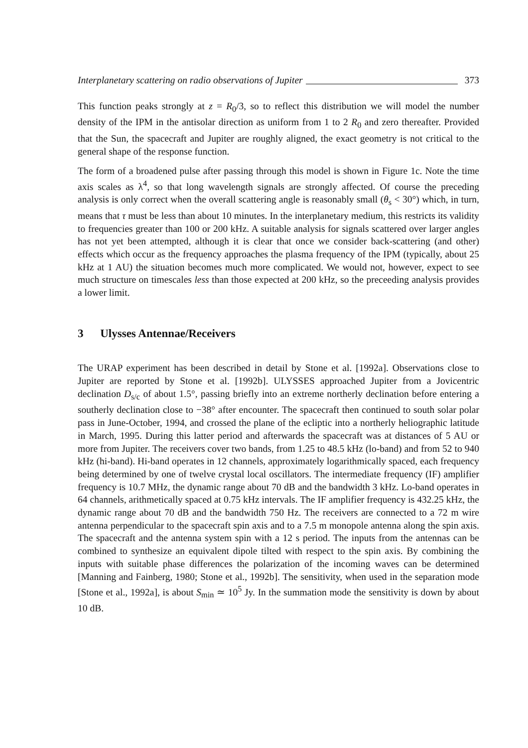Interplanetary scattering on radio observations of Jupiter 373
This function peaks strongly at z = R<sub>0</sub>/3, so to reflect this distribution we will model the number density of the IPM in the antisolar direction as uniform from 1 to 2 R<sub>0</sub> and zero thereafter. Provided that the Sun, the spacecraft and Jupiter are roughly aligned, the exact geometry is not critical to the general shape of the response function.
The form of a broadened pulse after passing through this model is shown in Figure 1c. Note the time axis scales as λ<sup>4</sup>, so that long wavelength signals are strongly affected. Of course the preceding analysis is only correct when the overall scattering angle is reasonably small (θ<sub>s</sub> < 30°) which, in turn, means that τ must be less than about 10 minutes. In the interplanetary medium, this restricts its validity to frequencies greater than 100 or 200 kHz. A suitable analysis for signals scattered over larger angles has not yet been attempted, although it is clear that once we consider back-scattering (and other) effects which occur as the frequency approaches the plasma frequency of the IPM (typically, about 25 kHz at 1 AU) the situation becomes much more complicated. We would not, however, expect to see much structure on timescales less than those expected at 200 kHz, so the preceeding analysis provides a lower limit.
3 Ulysses Antennae/Receivers
The URAP experiment has been described in detail by Stone et al. [1992a]. Observations close to Jupiter are reported by Stone et al. [1992b]. ULYSSES approached Jupiter from a Jovicentric declination D<sub>s/c</sub> of about 1.5°, passing briefly into an extreme northerly declination before entering a southerly declination close to −38° after encounter. The spacecraft then continued to south solar polar pass in June-October, 1994, and crossed the plane of the ecliptic into a northerly heliographic latitude in March, 1995. During this latter period and afterwards the spacecraft was at distances of 5 AU or more from Jupiter. The receivers cover two bands, from 1.25 to 48.5 kHz (lo-band) and from 52 to 940 kHz (hi-band). Hi-band operates in 12 channels, approximately logarithmically spaced, each frequency being determined by one of twelve crystal local oscillators. The intermediate frequency (IF) amplifier frequency is 10.7 MHz, the dynamic range about 70 dB and the bandwidth 3 kHz. Lo-band operates in 64 channels, arithmetically spaced at 0.75 kHz intervals. The IF amplifier frequency is 432.25 kHz, the dynamic range about 70 dB and the bandwidth 750 Hz. The receivers are connected to a 72 m wire antenna perpendicular to the spacecraft spin axis and to a 7.5 m monopole antenna along the spin axis. The spacecraft and the antenna system spin with a 12 s period. The inputs from the antennas can be combined to synthesize an equivalent dipole tilted with respect to the spin axis. By combining the inputs with suitable phase differences the polarization of the incoming waves can be determined [Manning and Fainberg, 1980; Stone et al., 1992b]. The sensitivity, when used in the separation mode [Stone et al., 1992a], is about S<sub>min</sub> ≃ 10<sup>5</sup> Jy. In the summation mode the sensitivity is down by about 10 dB.